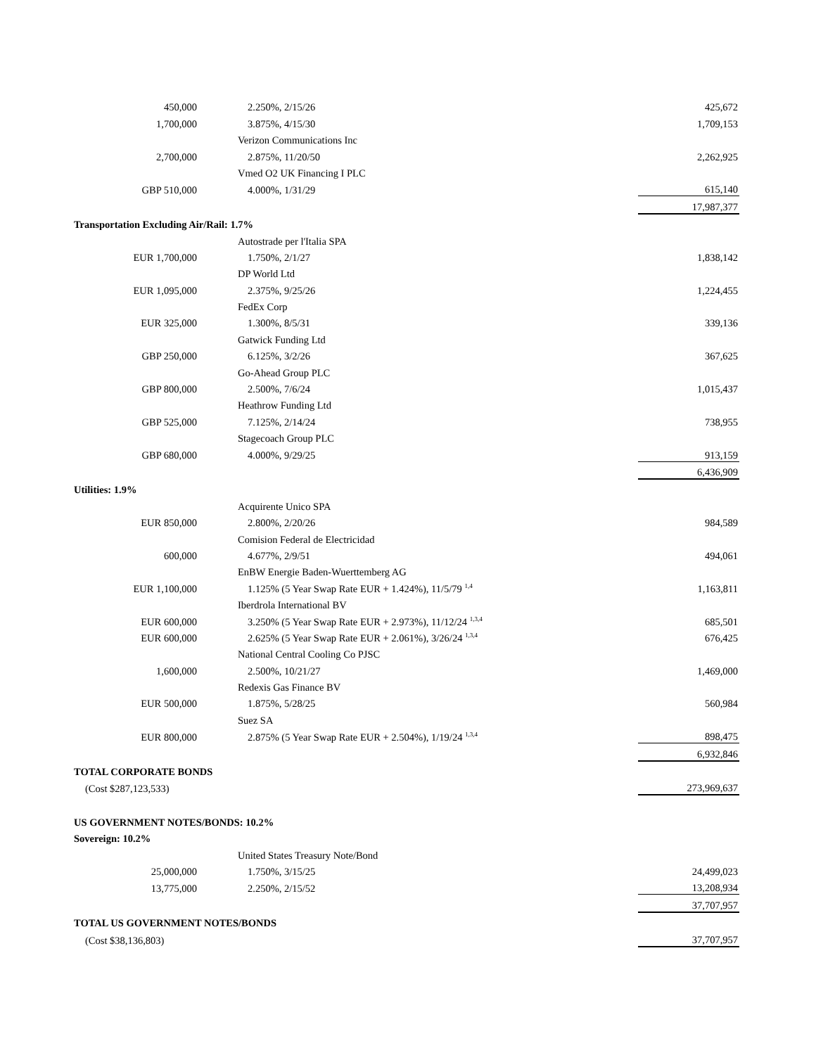| 450,000 | 2.250%, 2/15/26 | 425,672 |
| 1,700,000 | 3.875%, 4/15/30 | 1,709,153 |
| | Verizon Communications Inc | |
| 2,700,000 | 2.875%, 11/20/50 | 2,262,925 |
| | Vmed O2 UK Financing I PLC | |
| GBP 510,000 | 4.000%, 1/31/29 | 615,140 |
| | | 17,987,377 |
| Transportation Excluding Air/Rail: 1.7% | | |
| | Autostrade per l'Italia SPA | |
| EUR 1,700,000 | 1.750%, 2/1/27 | 1,838,142 |
| | DP World Ltd | |
| EUR 1,095,000 | 2.375%, 9/25/26 | 1,224,455 |
| | FedEx Corp | |
| EUR 325,000 | 1.300%, 8/5/31 | 339,136 |
| | Gatwick Funding Ltd | |
| GBP 250,000 | 6.125%, 3/2/26 | 367,625 |
| | Go-Ahead Group PLC | |
| GBP 800,000 | 2.500%, 7/6/24 | 1,015,437 |
| | Heathrow Funding Ltd | |
| GBP 525,000 | 7.125%, 2/14/24 | 738,955 |
| | Stagecoach Group PLC | |
| GBP 680,000 | 4.000%, 9/29/25 | 913,159 |
| | | 6,436,909 |
| Utilities: 1.9% | | |
| | Acquirente Unico SPA | |
| EUR 850,000 | 2.800%, 2/20/26 | 984,589 |
| | Comision Federal de Electricidad | |
| 600,000 | 4.677%, 2/9/51 | 494,061 |
| | EnBW Energie Baden-Wuerttemberg AG | |
| EUR 1,100,000 | 1.125% (5 Year Swap Rate EUR + 1.424%), 11/5/79 <sup>1,4</sup> | 1,163,811 |
| | Iberdrola International BV | |
| EUR 600,000 | 3.250% (5 Year Swap Rate EUR + 2.973%), 11/12/24 <sup>1,3,4</sup> | 685,501 |
| EUR 600,000 | 2.625% (5 Year Swap Rate EUR + 2.061%), 3/26/24 <sup>1,3,4</sup> | 676,425 |
| | National Central Cooling Co PJSC | |
| 1,600,000 | 2.500%, 10/21/27 | 1,469,000 |
| | Redexis Gas Finance BV | |
| EUR 500,000 | 1.875%, 5/28/25 | 560,984 |
| | Suez SA | |
| EUR 800,000 | 2.875% (5 Year Swap Rate EUR + 2.504%), 1/19/24 <sup>1,3,4</sup> | 898,475 |
| | | 6,932,846 |
| TOTAL CORPORATE BONDS | | |
| (Cost $287,123,533) | | 273,969,637 |
| US GOVERNMENT NOTES/BONDS: 10.2% | | |
| Sovereign: 10.2% | | |
| | United States Treasury Note/Bond | |
| 25,000,000 | 1.750%, 3/15/25 | 24,499,023 |
| 13,775,000 | 2.250%, 2/15/52 | 13,208,934 |
| | | 37,707,957 |
| TOTAL US GOVERNMENT NOTES/BONDS | | |
| (Cost $38,136,803) | | 37,707,957 |